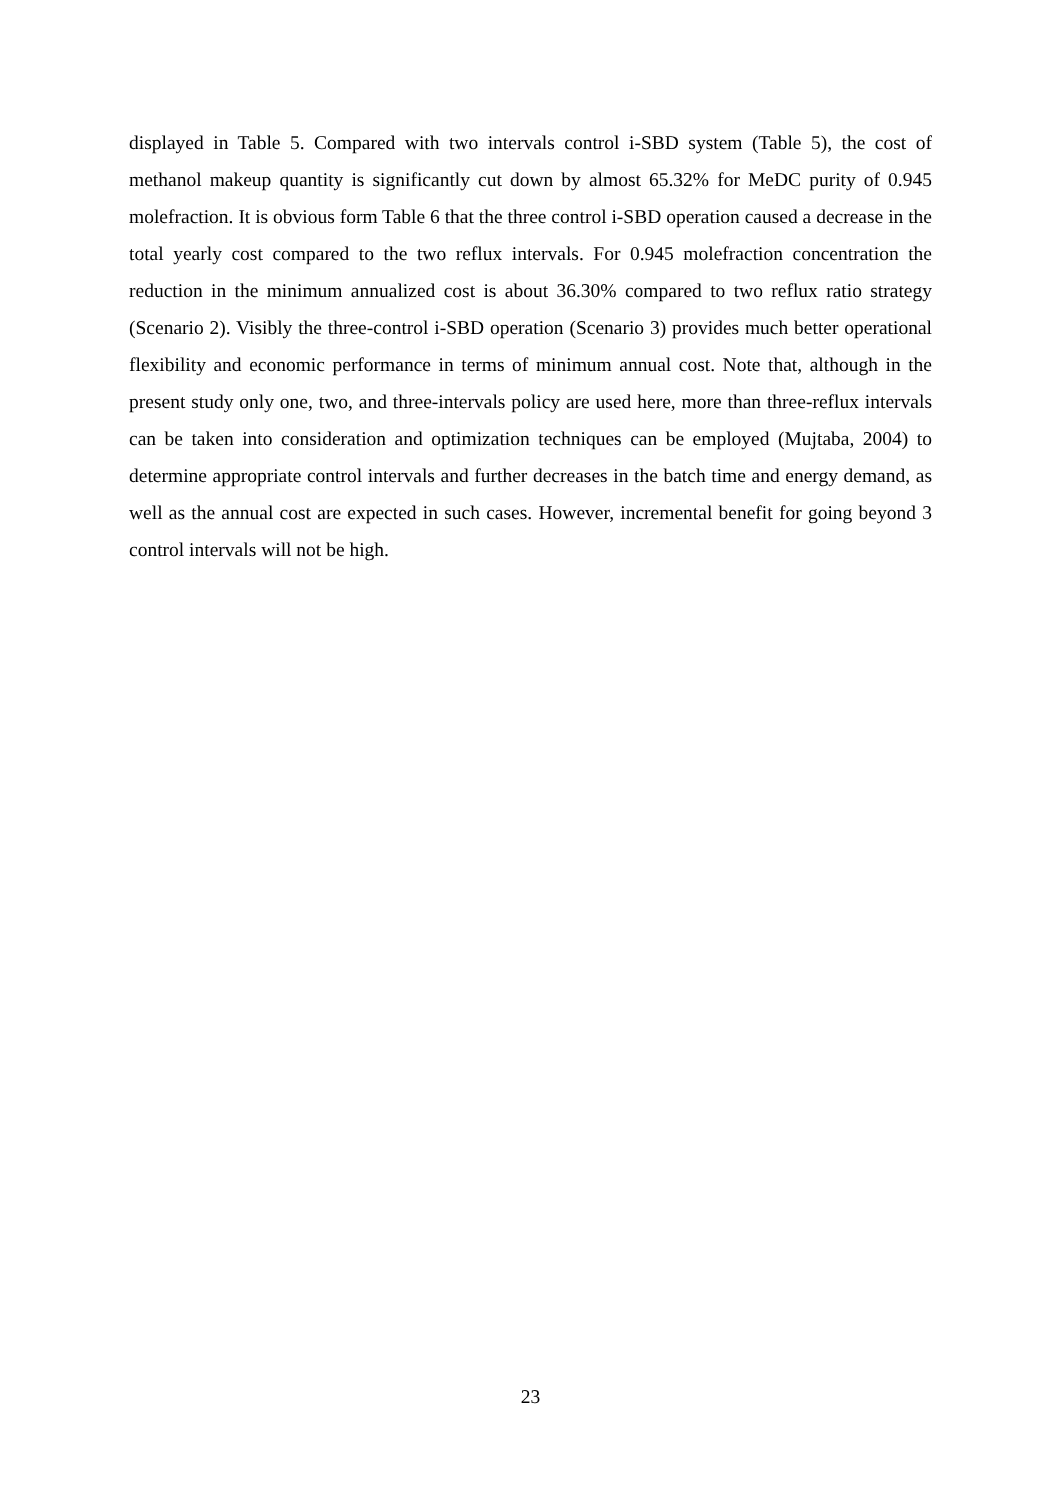displayed in Table 5. Compared with two intervals control i-SBD system (Table 5), the cost of methanol makeup quantity is significantly cut down by almost 65.32% for MeDC purity of 0.945 molefraction. It is obvious form Table 6 that the three control i-SBD operation caused a decrease in the total yearly cost compared to the two reflux intervals. For 0.945 molefraction concentration the reduction in the minimum annualized cost is about 36.30% compared to two reflux ratio strategy (Scenario 2). Visibly the three-control i-SBD operation (Scenario 3) provides much better operational flexibility and economic performance in terms of minimum annual cost. Note that, although in the present study only one, two, and three-intervals policy are used here, more than three-reflux intervals can be taken into consideration and optimization techniques can be employed (Mujtaba, 2004) to determine appropriate control intervals and further decreases in the batch time and energy demand, as well as the annual cost are expected in such cases. However, incremental benefit for going beyond 3 control intervals will not be high.
23